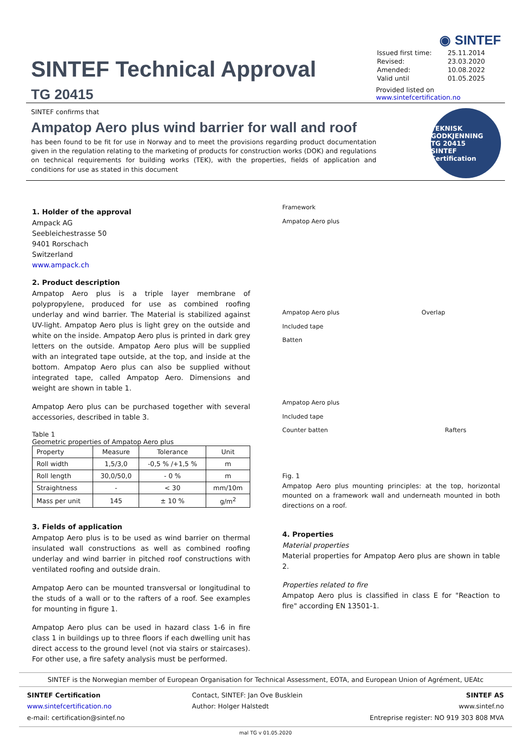SINTEF Technical Approval
TG 20415
◉ SINTEF
| Issued first time: | 25.11.2014 |
| Revised: | 23.03.2020 |
| Amended: | 10.08.2022 |
| Valid until | 01.05.2025 |
Provided listed on
www.sintefcertification.no
SINTEF confirms that
Ampatop Aero plus wind barrier for wall and roof
has been found to be fit for use in Norway and to meet the provisions regarding product documentation given in the regulation relating to the marketing of products for construction works (DOK) and regulations on technical requirements for building works (TEK), with the properties, fields of application and conditions for use as stated in this document
TEKNISK GODKJENNING
TG 20415
SINTEF Certification
1. Holder of the approval
Ampack AG
Seebleichestrasse 50
9401 Rorschach
Switzerland
www.ampack.ch
2. Product description
Ampatop Aero plus is a triple layer membrane of polypropylene, produced for use as combined roofing underlay and wind barrier. The Material is stabilized against UV-light. Ampatop Aero plus is light grey on the outside and white on the inside. Ampatop Aero plus is printed in dark grey letters on the outside. Ampatop Aero plus will be supplied with an integrated tape outside, at the top, and inside at the bottom. Ampatop Aero plus can also be supplied without integrated tape, called Ampatop Aero. Dimensions and weight are shown in table 1.
Ampatop Aero plus can be purchased together with several accessories, described in table 3.
Table 1
Geometric properties of Ampatop Aero plus
| Property | Measure | Tolerance | Unit |
| --- | --- | --- | --- |
| Roll width | 1,5/3,0 | -0,5 % /+1,5 % | m |
| Roll length | 30,0/50,0 | - 0 % | m |
| Straightness | - | < 30 | mm/10m |
| Mass per unit | 145 | ± 10 % | g/m<sup>2</sup> |
3. Fields of application
Ampatop Aero plus is to be used as wind barrier on thermal insulated wall constructions as well as combined roofing underlay and wind barrier in pitched roof constructions with ventilated roofing and outside drain.
Ampatop Aero can be mounted transversal or longitudinal to the studs of a wall or to the rafters of a roof. See examples for mounting in figure 1.
Ampatop Aero plus can be used in hazard class 1-6 in fire class 1 in buildings up to three floors if each dwelling unit has direct access to the ground level (not via stairs or staircases). For other use, a fire safety analysis must be performed.
Framework
Ampatop Aero plus
Ampatop Aero plus Overlap
Included tape
Batten
Ampatop Aero plus
Included tape
Counter batten Rafters
Fig. 1
Ampatop Aero plus mounting principles: at the top, horizontal mounted on a framework wall and underneath mounted in both directions on a roof.
4. Properties
Material properties
Material properties for Ampatop Aero plus are shown in table 2.
Properties related to fire
Ampatop Aero plus is classified in class E for "Reaction to fire" according EN 13501-1.
SINTEF is the Norwegian member of European Organisation for Technical Assessment, EOTA, and European Union of Agrément, UEAtc
SINTEF Certification
www.sintefcertification.no
e-mail: certification@sintef.no
Contact, SINTEF: Jan Ove Busklein
Author: Holger Halstedt
SINTEF AS
www.sintef.no
Entreprise register: NO 919 303 808 MVA
mal TG v 01.05.2020